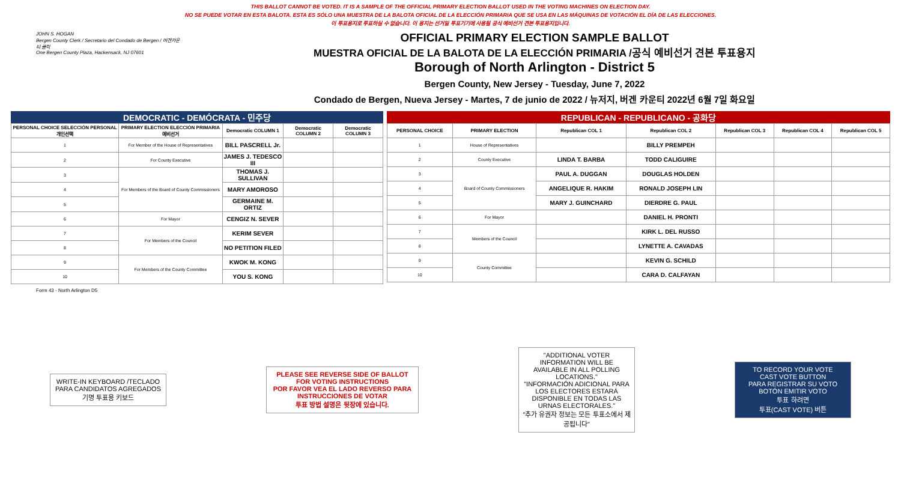THIS BALLOT CANNOT BE VOTED. IT IS A SAMPLE OF THE OFFICIAL PRIMARY ELECTION BALLOT USED IN THE VOTING MACHINES ON ELECTION DAY.
NO SE PUEDE VOTAR EN ESTA BALOTA. ESTA ES SÓLO UNA MUESTRA DE LA BALOTA OFICIAL DE LA ELECCIÓN PRIMARIA QUE SE USA EN LAS MÁQUINAS DE VOTACIÓN EL DÍA DE LAS ELECCIONES.
이 투표용지로 투표하실 수 없습니다. 이 용지는 선거일 투표기기에 사용될 공식 예비선거 견본 투표용지입니다.
JOHN S. HOGAN
Bergen County Clerk / Secretario del Condado de Bergen / 버겐카운티 클럭
One Bergen County Plaza, Hackensack, NJ 07601
OFFICIAL PRIMARY ELECTION SAMPLE BALLOT
MUESTRA OFICIAL DE LA BALOTA DE LA ELECCIÓN PRIMARIA /공식 예비선거 견본 투표용지
Borough of North Arlington - District 5
Bergen County, New Jersey - Tuesday, June 7, 2022
Condado de Bergen, Nueva Jersey - Martes, 7 de junio de 2022 / 뉴저지, 버겐 카운티 2022년 6월 7일 화요일
DEMOCRATIC - DEMÓCRATA - 민주당
| PERSONAL CHOICE SELECCIÓN PERSONAL 개인선택 | PRIMARY ELECTION ELECCIÓN PRIMARIA 예비선거 | Democratic COLUMN 1 | Democratic COLUMN 2 | Democratic COLUMN 3 |
| --- | --- | --- | --- | --- |
| 1 | For Member of the House of Representatives | BILL PASCRELL Jr. | | |
| 2 | For County Executive | JAMES J. TEDESCO III | | |
| 3 | For Members of the Board of County Commissioners | THOMAS J. SULLIVAN | | |
| 4 | | MARY AMOROSO | | |
| 5 | | GERMAINE M. ORTIZ | | |
| 6 | For Mayor | CENGIZ N. SEVER | | |
| 7 | For Members of the Council | KERIM SEVER | | |
| 8 | | NO PETITION FILED | | |
| 9 | For Members of the County Committee | KWOK M. KONG | | |
| 10 | | YOU S. KONG | | |
REPUBLICAN - REPUBLICANO - 공화당
| PERSONAL CHOICE | PRIMARY ELECTION | Republican COL 1 | Republican COL 2 | Republican COL 3 | Republican COL 4 | Republican COL 5 |
| --- | --- | --- | --- | --- | --- | --- |
| 1 | House of Representatives | | BILLY PREMPEH | | | |
| 2 | County Executive | LINDA T. BARBA | TODD CALIGUIRE | | | |
| 3 | Board of County Commissioners | PAUL A. DUGGAN | DOUGLAS HOLDEN | | | |
| 4 | | ANGELIQUE R. HAKIM | RONALD JOSEPH LIN | | | |
| 5 | | MARY J. GUINCHARD | DIERDRE G. PAUL | | | |
| 6 | For Mayor | | DANIEL H. PRONTI | | | |
| 7 | Members of the Council | | KIRK L. DEL RUSSO | | | |
| 8 | | | LYNETTE A. CAVADAS | | | |
| 9 | County Committee | | KEVIN G. SCHILD | | | |
| 10 | | | CARA D. CALFAYAN | | | |
Form 43 - North Arlington D5
WRITE-IN KEYBOARD /TECLADO PARA CANDIDATOS AGREGADOS 기명 투표용 키보드
PLEASE SEE REVERSE SIDE OF BALLOT FOR VOTING INSTRUCTIONS
POR FAVOR VEA EL LADO REVERSO PARA INSTRUCCIONES DE VOTAR
투표 방법 설명은 뒷장에 있습니다.
"ADDITIONAL VOTER INFORMATION WILL BE AVAILABLE IN ALL POLLING LOCATIONS."
"INFORMACIÓN ADICIONAL PARA LOS ELECTORES ESTARÁ DISPONIBLE EN TODAS LAS URNAS ELECTORALES."
"추가 유권자 정보는 모든 투표소에서 제공됩니다"
TO RECORD YOUR VOTE
CAST VOTE BUTTON
PARA REGISTRAR SU VOTO
BOTÓN EMITIR VOTO
투표 하려면
투표(CAST VOTE) 버튼